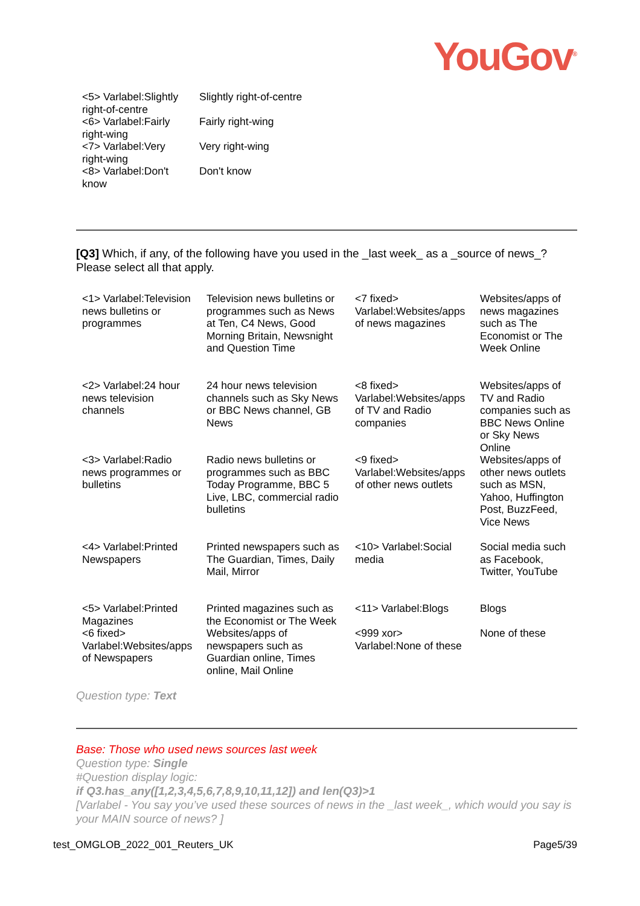YouGov<sup>®</sup>
| <5> Varlabel:Slightly right-of-centre | Slightly right-of-centre |
| <6> Varlabel:Fairly right-wing | Fairly right-wing |
| <7> Varlabel:Very right-wing | Very right-wing |
| <8> Varlabel:Don't know | Don't know |
[Q3] Which, if any, of the following have you used in the _last week_ as a _source of news_? Please select all that apply.
| <1> Varlabel:Television news bulletins or programmes | Television news bulletins or programmes such as News at Ten, C4 News, Good Morning Britain, Newsnight and Question Time | <7 fixed> Varlabel:Websites/apps of news magazines | Websites/apps of news magazines such as The Economist or The Week Online |
| <2> Varlabel:24 hour news television channels | 24 hour news television channels such as Sky News or BBC News channel, GB News | <8 fixed> Varlabel:Websites/apps of TV and Radio companies | Websites/apps of TV and Radio companies such as BBC News Online or Sky News Online |
| <3> Varlabel:Radio news programmes or bulletins | Radio news bulletins or programmes such as BBC Today Programme, BBC 5 Live, LBC, commercial radio bulletins | <9 fixed> Varlabel:Websites/apps of other news outlets | Websites/apps of other news outlets such as MSN, Yahoo, Huffington Post, BuzzFeed, Vice News |
| <4> Varlabel:Printed Newspapers | Printed newspapers such as The Guardian, Times, Daily Mail, Mirror | <10> Varlabel:Social media | Social media such as Facebook, Twitter, YouTube |
| <5> Varlabel:Printed Magazines <6 fixed> Varlabel:Websites/apps of Newspapers | Printed magazines such as the Economist or The Week Websites/apps of newspapers such as Guardian online, Times online, Mail Online | <11> Varlabel:Blogs <999 xor> Varlabel:None of these | Blogs None of these |
Question type: Text
Base: Those who used news sources last week
Question type: Single
#Question display logic:
if Q3.has_any([1,2,3,4,5,6,7,8,9,10,11,12]) and len(Q3)>1
[Varlabel - You say you’ve used these sources of news in the _last week_, which would you say is your MAIN source of news? ]
test_OMGLOB_2022_001_Reuters_UK Page5/39